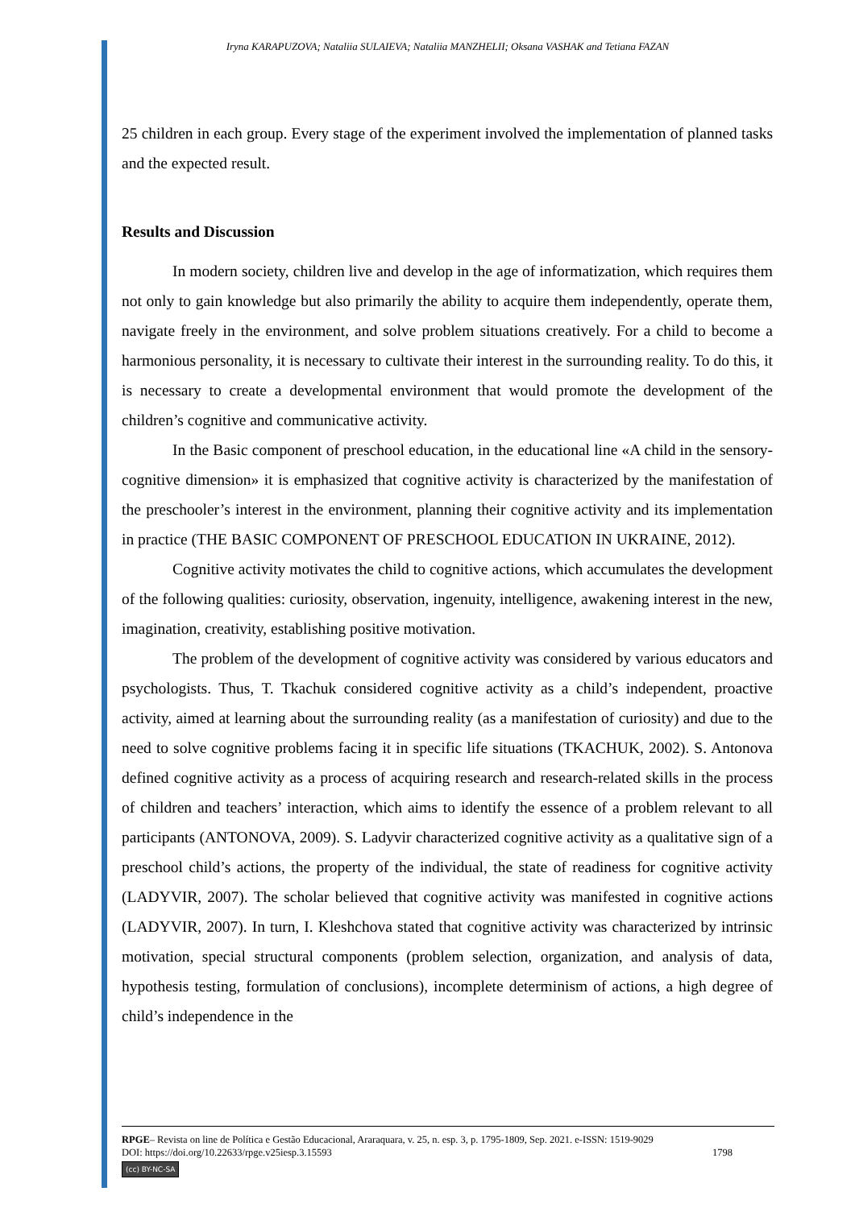Iryna KARAPUZOVA; Nataliia SULAIEVA; Nataliia MANZHELII; Oksana VASHAK and Tetiana FAZAN
25 children in each group. Every stage of the experiment involved the implementation of planned tasks and the expected result.
Results and Discussion
In modern society, children live and develop in the age of informatization, which requires them not only to gain knowledge but also primarily the ability to acquire them independently, operate them, navigate freely in the environment, and solve problem situations creatively. For a child to become a harmonious personality, it is necessary to cultivate their interest in the surrounding reality. To do this, it is necessary to create a developmental environment that would promote the development of the children’s cognitive and communicative activity.
In the Basic component of preschool education, in the educational line «A child in the sensory-cognitive dimension» it is emphasized that cognitive activity is characterized by the manifestation of the preschooler’s interest in the environment, planning their cognitive activity and its implementation in practice (THE BASIC COMPONENT OF PRESCHOOL EDUCATION IN UKRAINE, 2012).
Cognitive activity motivates the child to cognitive actions, which accumulates the development of the following qualities: curiosity, observation, ingenuity, intelligence, awakening interest in the new, imagination, creativity, establishing positive motivation.
The problem of the development of cognitive activity was considered by various educators and psychologists. Thus, T. Tkachuk considered cognitive activity as a child’s independent, proactive activity, aimed at learning about the surrounding reality (as a manifestation of curiosity) and due to the need to solve cognitive problems facing it in specific life situations (TKACHUK, 2002). S. Antonova defined cognitive activity as a process of acquiring research and research-related skills in the process of children and teachers’ interaction, which aims to identify the essence of a problem relevant to all participants (ANTONOVA, 2009). S. Ladyvir characterized cognitive activity as a qualitative sign of a preschool child’s actions, the property of the individual, the state of readiness for cognitive activity (LADYVIR, 2007). The scholar believed that cognitive activity was manifested in cognitive actions (LADYVIR, 2007). In turn, I. Kleshchova stated that cognitive activity was characterized by intrinsic motivation, special structural components (problem selection, organization, and analysis of data, hypothesis testing, formulation of conclusions), incomplete determinism of actions, a high degree of child’s independence in the
RPGE– Revista on line de Política e Gestão Educacional, Araraquara, v. 25, n. esp. 3, p. 1795-1809, Sep. 2021. e-ISSN: 1519-9029
DOI: https://doi.org/10.22633/rpge.v25iesp.3.15593 1798
(cc) BY-NC-SA